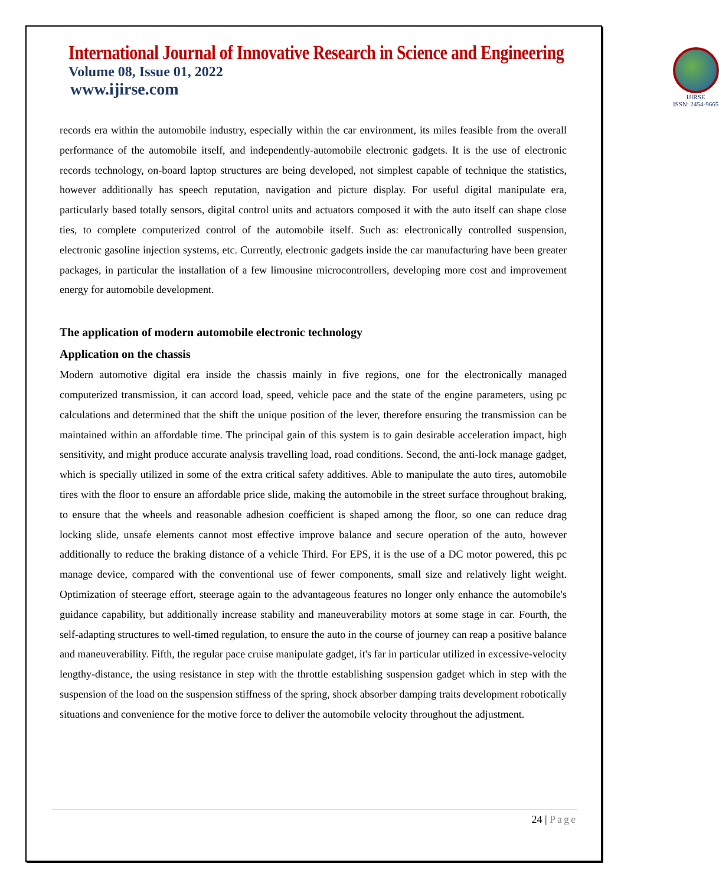International Journal of Innovative Research in Science and Engineering
Volume 08, Issue 01, 2022
www.ijirse.com
IJIRSE
ISSN: 2454-9665
records era within the automobile industry, especially within the car environment, its miles feasible from the overall performance of the automobile itself, and independently-automobile electronic gadgets. It is the use of electronic records technology, on-board laptop structures are being developed, not simplest capable of technique the statistics, however additionally has speech reputation, navigation and picture display. For useful digital manipulate era, particularly based totally sensors, digital control units and actuators composed it with the auto itself can shape close ties, to complete computerized control of the automobile itself. Such as: electronically controlled suspension, electronic gasoline injection systems, etc. Currently, electronic gadgets inside the car manufacturing have been greater packages, in particular the installation of a few limousine microcontrollers, developing more cost and improvement energy for automobile development.
The application of modern automobile electronic technology
Application on the chassis
Modern automotive digital era inside the chassis mainly in five regions, one for the electronically managed computerized transmission, it can accord load, speed, vehicle pace and the state of the engine parameters, using pc calculations and determined that the shift the unique position of the lever, therefore ensuring the transmission can be maintained within an affordable time. The principal gain of this system is to gain desirable acceleration impact, high sensitivity, and might produce accurate analysis travelling load, road conditions. Second, the anti-lock manage gadget, which is specially utilized in some of the extra critical safety additives. Able to manipulate the auto tires, automobile tires with the floor to ensure an affordable price slide, making the automobile in the street surface throughout braking, to ensure that the wheels and reasonable adhesion coefficient is shaped among the floor, so one can reduce drag locking slide, unsafe elements cannot most effective improve balance and secure operation of the auto, however additionally to reduce the braking distance of a vehicle Third. For EPS, it is the use of a DC motor powered, this pc manage device, compared with the conventional use of fewer components, small size and relatively light weight. Optimization of steerage effort, steerage again to the advantageous features no longer only enhance the automobile's guidance capability, but additionally increase stability and maneuverability motors at some stage in car. Fourth, the self-adapting structures to well-timed regulation, to ensure the auto in the course of journey can reap a positive balance and maneuverability. Fifth, the regular pace cruise manipulate gadget, it's far in particular utilized in excessive-velocity lengthy-distance, the using resistance in step with the throttle establishing suspension gadget which in step with the suspension of the load on the suspension stiffness of the spring, shock absorber damping traits development robotically situations and convenience for the motive force to deliver the automobile velocity throughout the adjustment.
24 | Page